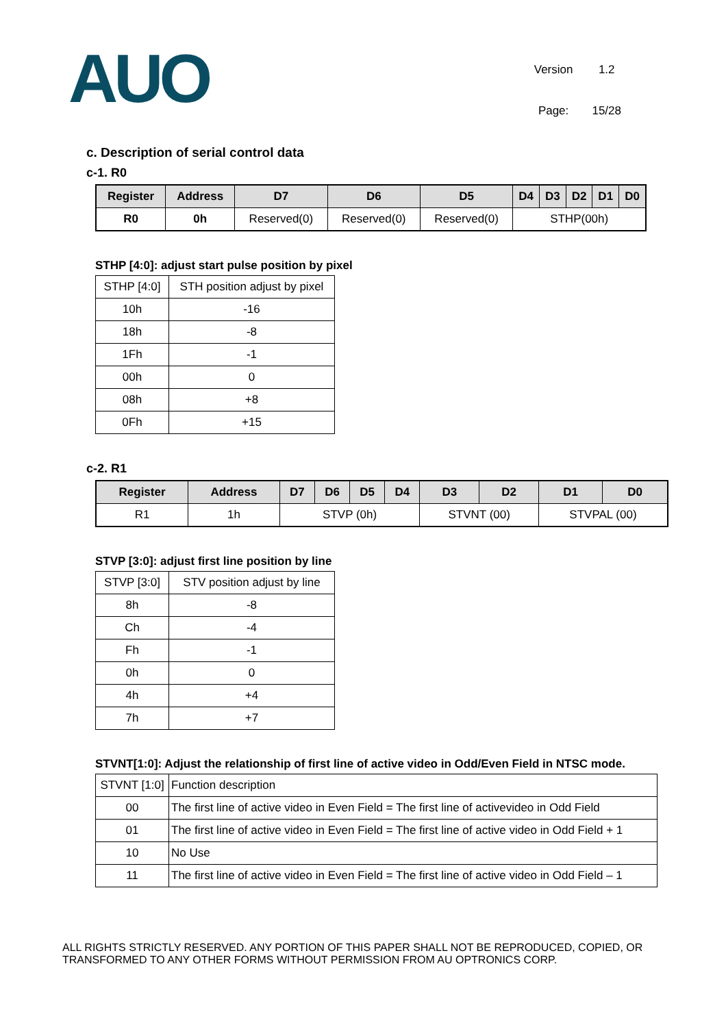AUO
| Version | 1.2 |
| Page: | 15/28 |
c. Description of serial control data
c-1. R0
| Register | Address | D7 | D6 | D5 | D4 | D3 | D2 | D1 | D0 |
| --- | --- | --- | --- | --- | --- | --- | --- | --- | --- |
| R0 | 0h | Reserved(0) | Reserved(0) | Reserved(0) | STHP(00h) | | | | |
STHP [4:0]: adjust start pulse position by pixel
| STHP [4:0] | STH position adjust by pixel |
| 10h | -16 |
| 18h | -8 |
| 1Fh | -1 |
| 00h | 0 |
| 08h | +8 |
| 0Fh | +15 |
c-2. R1
| Register | Address | D7 | D6 | D5 | D4 | D3 | D2 | D1 | D0 |
| --- | --- | --- | --- | --- | --- | --- | --- | --- | --- |
| R1 | 1h | STVP (0h) | | | | STVNT (00) | | STVPAL (00) | |
STVP [3:0]: adjust first line position by line
| STVP [3:0] | STV position adjust by line |
| 8h | -8 |
| Ch | -4 |
| Fh | -1 |
| 0h | 0 |
| 4h | +4 |
| 7h | +7 |
STVNT[1:0]: Adjust the relationship of first line of active video in Odd/Even Field in NTSC mode.
| STVNT [1:0] | Function description |
| 00 | The first line of active video in Even Field = The first line of activevideo in Odd Field |
| 01 | The first line of active video in Even Field = The first line of active video in Odd Field + 1 |
| 10 | No Use |
| 11 | The first line of active video in Even Field = The first line of active video in Odd Field – 1 |
ALL RIGHTS STRICTLY RESERVED. ANY PORTION OF THIS PAPER SHALL NOT BE REPRODUCED, COPIED, OR
TRANSFORMED TO ANY OTHER FORMS WITHOUT PERMISSION FROM AU OPTRONICS CORP.